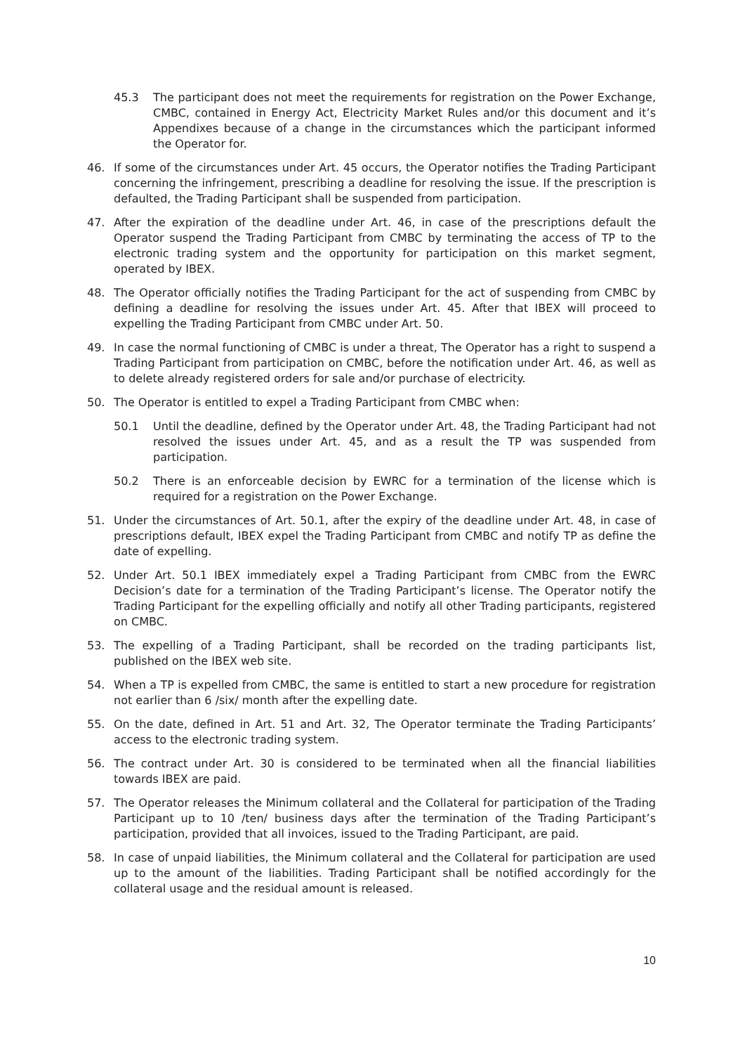45.3 The participant does not meet the requirements for registration on the Power Exchange, CMBC, contained in Energy Act, Electricity Market Rules and/or this document and it’s Appendixes because of a change in the circumstances which the participant informed the Operator for.
46. If some of the circumstances under Art. 45 occurs, the Operator notifies the Trading Participant concerning the infringement, prescribing a deadline for resolving the issue. If the prescription is defaulted, the Trading Participant shall be suspended from participation.
47. After the expiration of the deadline under Art. 46, in case of the prescriptions default the Operator suspend the Trading Participant from CMBC by terminating the access of TP to the electronic trading system and the opportunity for participation on this market segment, operated by IBEX.
48. The Operator officially notifies the Trading Participant for the act of suspending from CMBC by defining a deadline for resolving the issues under Art. 45. After that IBEX will proceed to expelling the Trading Participant from CMBC under Art. 50.
49. In case the normal functioning of CMBC is under a threat, The Operator has a right to suspend a Trading Participant from participation on CMBC, before the notification under Art. 46, as well as to delete already registered orders for sale and/or purchase of electricity.
50. The Operator is entitled to expel a Trading Participant from CMBC when:
50.1 Until the deadline, defined by the Operator under Art. 48, the Trading Participant had not resolved the issues under Art. 45, and as a result the TP was suspended from participation.
50.2 There is an enforceable decision by EWRC for a termination of the license which is required for a registration on the Power Exchange.
51. Under the circumstances of Art. 50.1, after the expiry of the deadline under Art. 48, in case of prescriptions default, IBEX expel the Trading Participant from CMBC and notify TP as define the date of expelling.
52. Under Art. 50.1 IBEX immediately expel a Trading Participant from CMBC from the EWRC Decision’s date for a termination of the Trading Participant’s license. The Operator notify the Trading Participant for the expelling officially and notify all other Trading participants, registered on CMBC.
53. The expelling of a Trading Participant, shall be recorded on the trading participants list, published on the IBEX web site.
54. When a TP is expelled from CMBC, the same is entitled to start a new procedure for registration not earlier than 6 /six/ month after the expelling date.
55. On the date, defined in Art. 51 and Art. 32, The Operator terminate the Trading Participants’ access to the electronic trading system.
56. The contract under Art. 30 is considered to be terminated when all the financial liabilities towards IBEX are paid.
57. The Operator releases the Minimum collateral and the Collateral for participation of the Trading Participant up to 10 /ten/ business days after the termination of the Trading Participant’s participation, provided that all invoices, issued to the Trading Participant, are paid.
58. In case of unpaid liabilities, the Minimum collateral and the Collateral for participation are used up to the amount of the liabilities. Trading Participant shall be notified accordingly for the collateral usage and the residual amount is released.
10